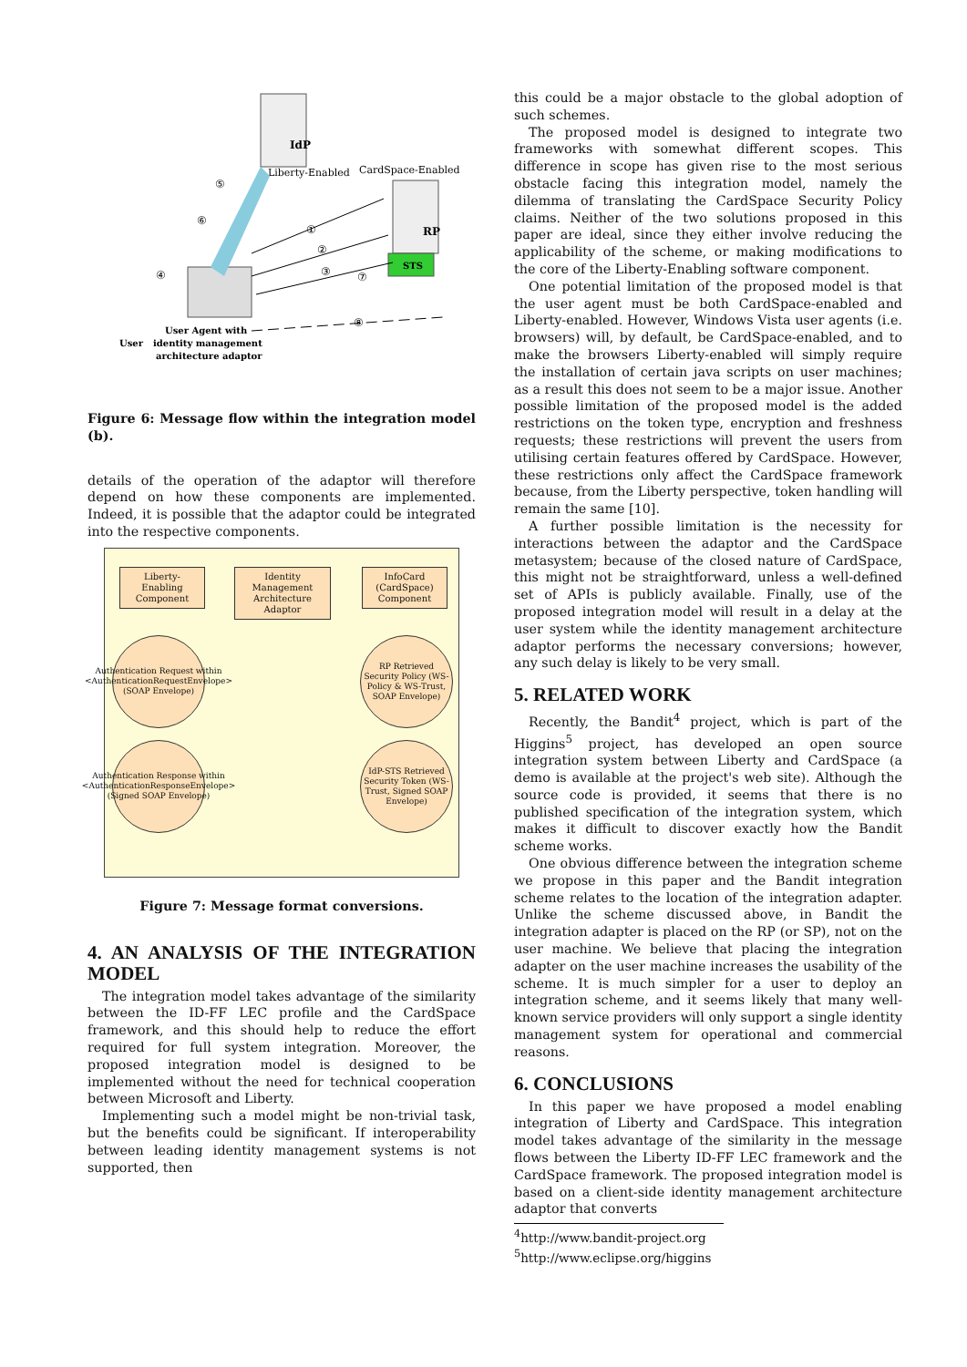IdP
Liberty-Enabled
CardSpace-Enabled
RP
STS
⑤
⑥
④
①
②
③
⑦
⑧
User
User Agent with
identity management
architecture adaptor
Figure 6: Message flow within the integration model (b).
details of the operation of the adaptor will therefore depend on how these components are implemented. Indeed, it is possible that the adaptor could be integrated into the respective components.
Liberty-Enabling Component
Identity Management Architecture Adaptor
InfoCard (CardSpace) Component
Authentication Request within <AuthenticationRequestEnvelope> (SOAP Envelope)
RP Retrieved Security Policy (WS-Policy & WS-Trust, SOAP Envelope)
Authentication Response within <AuthenticationResponseEnvelope> (Signed SOAP Envelope)
IdP-STS Retrieved Security Token (WS-Trust, Signed SOAP Envelope)
Figure 7: Message format conversions.
4. AN ANALYSIS OF THE INTEGRATION MODEL
The integration model takes advantage of the similarity between the ID-FF LEC profile and the CardSpace framework, and this should help to reduce the effort required for full system integration. Moreover, the proposed integration model is designed to be implemented without the need for technical cooperation between Microsoft and Liberty.
Implementing such a model might be non-trivial task, but the benefits could be significant. If interoperability between leading identity management systems is not supported, then
this could be a major obstacle to the global adoption of such schemes.
The proposed model is designed to integrate two frameworks with somewhat different scopes. This difference in scope has given rise to the most serious obstacle facing this integration model, namely the dilemma of translating the CardSpace Security Policy claims. Neither of the two solutions proposed in this paper are ideal, since they either involve reducing the applicability of the scheme, or making modifications to the core of the Liberty-Enabling software component.
One potential limitation of the proposed model is that the user agent must be both CardSpace-enabled and Liberty-enabled. However, Windows Vista user agents (i.e. browsers) will, by default, be CardSpace-enabled, and to make the browsers Liberty-enabled will simply require the installation of certain java scripts on user machines; as a result this does not seem to be a major issue. Another possible limitation of the proposed model is the added restrictions on the token type, encryption and freshness requests; these restrictions will prevent the users from utilising certain features offered by CardSpace. However, these restrictions only affect the CardSpace framework because, from the Liberty perspective, token handling will remain the same [10].
A further possible limitation is the necessity for interactions between the adaptor and the CardSpace metasystem; because of the closed nature of CardSpace, this might not be straightforward, unless a well-defined set of APIs is publicly available. Finally, use of the proposed integration model will result in a delay at the user system while the identity management architecture adaptor performs the necessary conversions; however, any such delay is likely to be very small.
5. RELATED WORK
Recently, the Bandit<sup>4</sup> project, which is part of the Higgins<sup>5</sup> project, has developed an open source integration system between Liberty and CardSpace (a demo is available at the project's web site). Although the source code is provided, it seems that there is no published specification of the integration system, which makes it difficult to discover exactly how the Bandit scheme works.
One obvious difference between the integration scheme we propose in this paper and the Bandit integration scheme relates to the location of the integration adapter. Unlike the scheme discussed above, in Bandit the integration adapter is placed on the RP (or SP), not on the user machine. We believe that placing the integration adapter on the user machine increases the usability of the scheme. It is much simpler for a user to deploy an integration scheme, and it seems likely that many well-known service providers will only support a single identity management system for operational and commercial reasons.
6. CONCLUSIONS
In this paper we have proposed a model enabling integration of Liberty and CardSpace. This integration model takes advantage of the similarity in the message flows between the Liberty ID-FF LEC framework and the CardSpace framework. The proposed integration model is based on a client-side identity management architecture adaptor that converts
<sup>4</sup> http://www.bandit-project.org
<sup>5</sup> http://www.eclipse.org/higgins